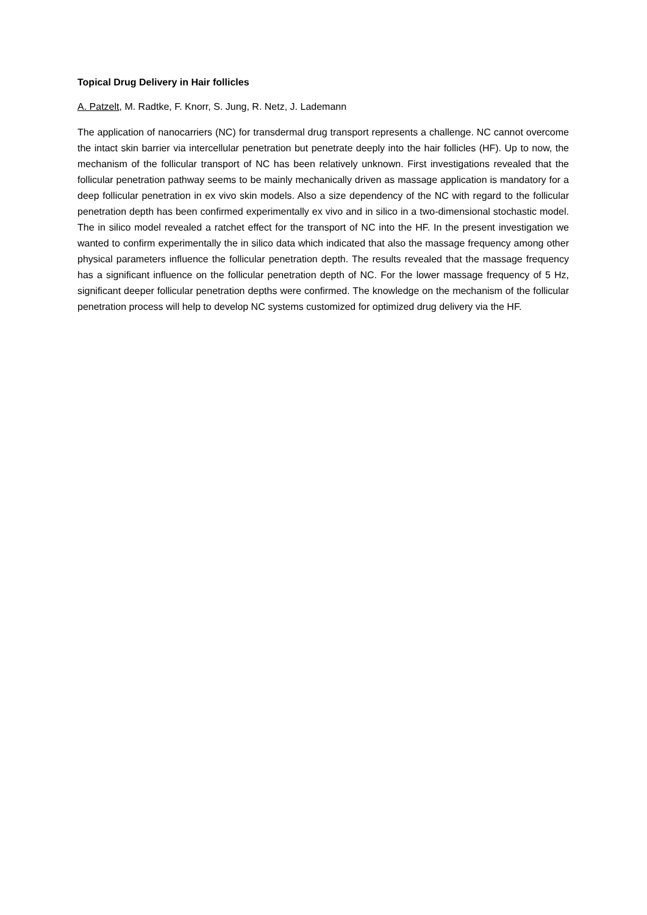Topical Drug Delivery in Hair follicles
A. Patzelt, M. Radtke, F. Knorr, S. Jung, R. Netz, J. Lademann
The application of nanocarriers (NC) for transdermal drug transport represents a challenge. NC cannot overcome the intact skin barrier via intercellular penetration but penetrate deeply into the hair follicles (HF). Up to now, the mechanism of the follicular transport of NC has been relatively unknown. First investigations revealed that the follicular penetration pathway seems to be mainly mechanically driven as massage application is mandatory for a deep follicular penetration in ex vivo skin models. Also a size dependency of the NC with regard to the follicular penetration depth has been confirmed experimentally ex vivo and in silico in a two-dimensional stochastic model. The in silico model revealed a ratchet effect for the transport of NC into the HF. In the present investigation we wanted to confirm experimentally the in silico data which indicated that also the massage frequency among other physical parameters influence the follicular penetration depth. The results revealed that the massage frequency has a significant influence on the follicular penetration depth of NC. For the lower massage frequency of 5 Hz, significant deeper follicular penetration depths were confirmed. The knowledge on the mechanism of the follicular penetration process will help to develop NC systems customized for optimized drug delivery via the HF.